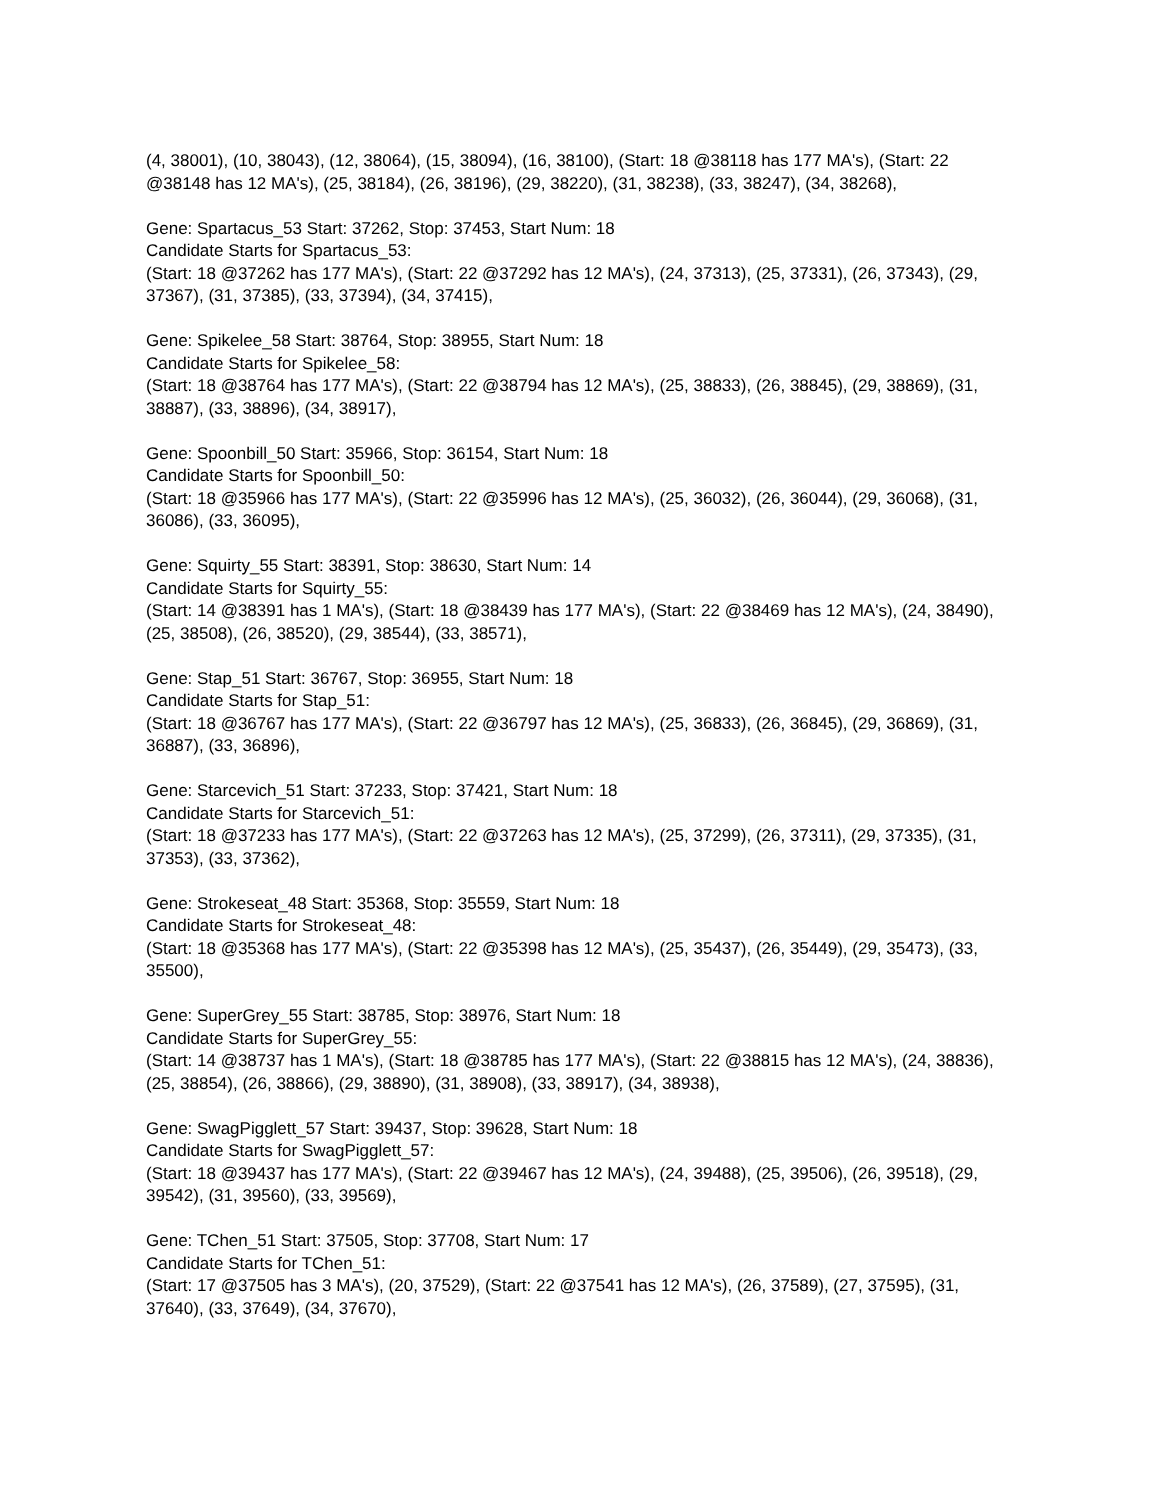(4, 38001), (10, 38043), (12, 38064), (15, 38094), (16, 38100), (Start: 18 @38118 has 177 MA's), (Start: 22 @38148 has 12 MA's), (25, 38184), (26, 38196), (29, 38220), (31, 38238), (33, 38247), (34, 38268),
Gene: Spartacus_53 Start: 37262, Stop: 37453, Start Num: 18
Candidate Starts for Spartacus_53:
(Start: 18 @37262 has 177 MA's), (Start: 22 @37292 has 12 MA's), (24, 37313), (25, 37331), (26, 37343), (29, 37367), (31, 37385), (33, 37394), (34, 37415),
Gene: Spikelee_58 Start: 38764, Stop: 38955, Start Num: 18
Candidate Starts for Spikelee_58:
(Start: 18 @38764 has 177 MA's), (Start: 22 @38794 has 12 MA's), (25, 38833), (26, 38845), (29, 38869), (31, 38887), (33, 38896), (34, 38917),
Gene: Spoonbill_50 Start: 35966, Stop: 36154, Start Num: 18
Candidate Starts for Spoonbill_50:
(Start: 18 @35966 has 177 MA's), (Start: 22 @35996 has 12 MA's), (25, 36032), (26, 36044), (29, 36068), (31, 36086), (33, 36095),
Gene: Squirty_55 Start: 38391, Stop: 38630, Start Num: 14
Candidate Starts for Squirty_55:
(Start: 14 @38391 has 1 MA's), (Start: 18 @38439 has 177 MA's), (Start: 22 @38469 has 12 MA's), (24, 38490), (25, 38508), (26, 38520), (29, 38544), (33, 38571),
Gene: Stap_51 Start: 36767, Stop: 36955, Start Num: 18
Candidate Starts for Stap_51:
(Start: 18 @36767 has 177 MA's), (Start: 22 @36797 has 12 MA's), (25, 36833), (26, 36845), (29, 36869), (31, 36887), (33, 36896),
Gene: Starcevich_51 Start: 37233, Stop: 37421, Start Num: 18
Candidate Starts for Starcevich_51:
(Start: 18 @37233 has 177 MA's), (Start: 22 @37263 has 12 MA's), (25, 37299), (26, 37311), (29, 37335), (31, 37353), (33, 37362),
Gene: Strokeseat_48 Start: 35368, Stop: 35559, Start Num: 18
Candidate Starts for Strokeseat_48:
(Start: 18 @35368 has 177 MA's), (Start: 22 @35398 has 12 MA's), (25, 35437), (26, 35449), (29, 35473), (33, 35500),
Gene: SuperGrey_55 Start: 38785, Stop: 38976, Start Num: 18
Candidate Starts for SuperGrey_55:
(Start: 14 @38737 has 1 MA's), (Start: 18 @38785 has 177 MA's), (Start: 22 @38815 has 12 MA's), (24, 38836), (25, 38854), (26, 38866), (29, 38890), (31, 38908), (33, 38917), (34, 38938),
Gene: SwagPigglett_57 Start: 39437, Stop: 39628, Start Num: 18
Candidate Starts for SwagPigglett_57:
(Start: 18 @39437 has 177 MA's), (Start: 22 @39467 has 12 MA's), (24, 39488), (25, 39506), (26, 39518), (29, 39542), (31, 39560), (33, 39569),
Gene: TChen_51 Start: 37505, Stop: 37708, Start Num: 17
Candidate Starts for TChen_51:
(Start: 17 @37505 has 3 MA's), (20, 37529), (Start: 22 @37541 has 12 MA's), (26, 37589), (27, 37595), (31, 37640), (33, 37649), (34, 37670),